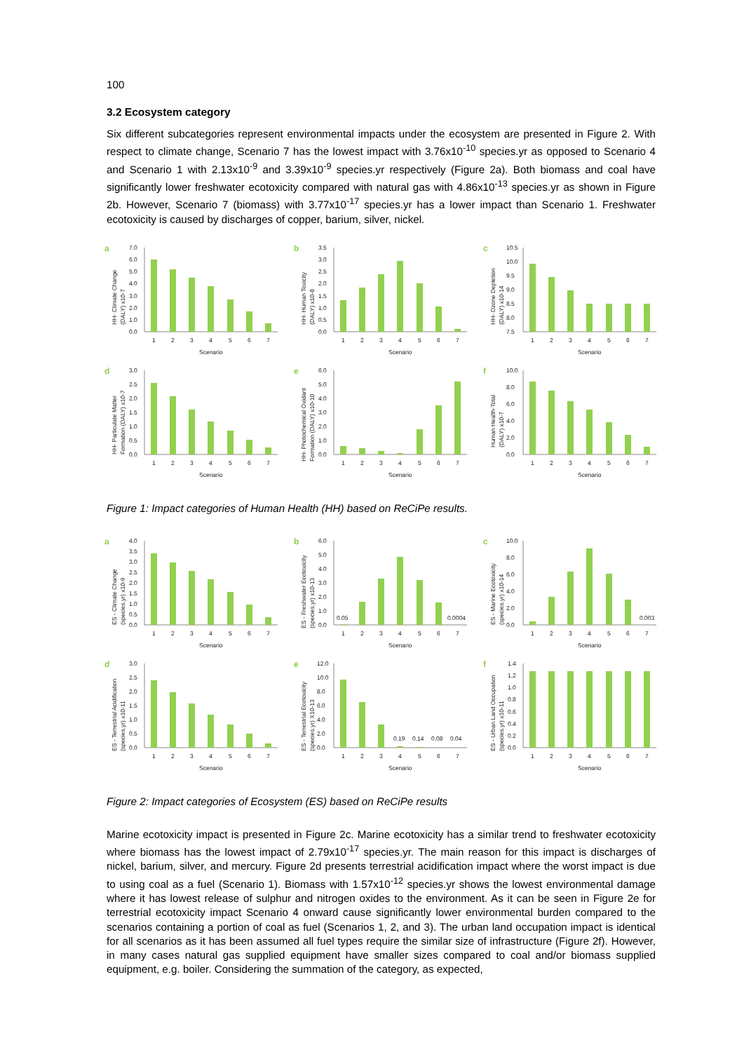100
3.2 Ecosystem category
Six different subcategories represent environmental impacts under the ecosystem are presented in Figure 2. With respect to climate change, Scenario 7 has the lowest impact with 3.76x10<sup>-10</sup> species.yr as opposed to Scenario 4 and Scenario 1 with 2.13x10<sup>-9</sup> and 3.39x10<sup>-9</sup> species.yr respectively (Figure 2a). Both biomass and coal have significantly lower freshwater ecotoxicity compared with natural gas with 4.86x10<sup>-13</sup> species.yr as shown in Figure 2b. However, Scenario 7 (biomass) with 3.77x10<sup>-17</sup> species.yr has a lower impact than Scenario 1. Freshwater ecotoxicity is caused by discharges of copper, barium, silver, nickel.
a
HH- Climate Change
(DALY) x10-7
0.0
1.0
2.0
3.0
4.0
5.0
6.0
7.0
1
2
3
4
5
6
7
Scenario
b
HH- Human Toxicity
(DALY) x10-8
0.0
0.5
1.0
1.5
2.0
2.5
3.0
3.5
1
2
3
4
5
6
7
Scenario
c
HH- Ozone Depletion
(DALY) x10-14
7.5
8.0
8.5
9.0
9.5
10.0
10.5
1
2
3
4
5
6
7
Scenario
d
HH- Particulate Matter
Formation (DALY) x10-7
0.0
0.5
1.0
1.5
2.0
2.5
3.0
1
2
3
4
5
6
7
Scenario
e
HH- Photochemical Oxidant
Formation (DALY) x10-10
0.0
1.0
2.0
3.0
4.0
5.0
6.0
1
2
3
4
5
6
7
Scenario
f
Human Health-Total
(DALY) x10-7
0.0
2.0
4.0
6.0
8.0
10.0
1
2
3
4
5
6
7
Scenario
Figure 1: Impact categories of Human Health (HH) based on ReCiPe results.
a
ES - Climate Change
(species.yr) x10-9
0.0
0.5
1.0
1.5
2.0
2.5
3.0
3.5
4.0
1
2
3
4
5
6
7
Scenario
b
ES - Freshwater Ecotoxicity
(species.yr) x10-13
0.0
1.0
2.0
3.0
4.0
5.0
6.0
0.05
0.0004
1
2
3
4
5
6
7
Scenario
c
ES - Marine Ecotoxicity
(species.yr) x10-14
0.0
2.0
4.0
6.0
8.0
10.0
0.003
1
2
3
4
5
6
7
Scenario
d
ES - Terrestrial Acidification
(species.yr) x10-11
0.0
0.5
1.0
1.5
2.0
2.5
3.0
1
2
3
4
5
6
7
Scenario
e
ES - Terrestrial Ecotoxicity
(species.yr) X10-13
0.0
2.0
4.0
6.0
8.0
10.0
12.0
0.19
0.14
0.08
0.04
1
2
3
4
5
6
7
Scenario
f
ES - Urban Land Occupation
(species.yr) x10-11
0.0
0.2
0.4
0.6
0.8
1.0
1.2
1.4
1
2
3
4
5
6
7
Scenario
Figure 2: Impact categories of Ecosystem (ES) based on ReCiPe results
Marine ecotoxicity impact is presented in Figure 2c. Marine ecotoxicity has a similar trend to freshwater ecotoxicity where biomass has the lowest impact of 2.79x10<sup>-17</sup> species.yr. The main reason for this impact is discharges of nickel, barium, silver, and mercury. Figure 2d presents terrestrial acidification impact where the worst impact is due to using coal as a fuel (Scenario 1). Biomass with 1.57x10<sup>-12</sup> species.yr shows the lowest environmental damage where it has lowest release of sulphur and nitrogen oxides to the environment. As it can be seen in Figure 2e for terrestrial ecotoxicity impact Scenario 4 onward cause significantly lower environmental burden compared to the scenarios containing a portion of coal as fuel (Scenarios 1, 2, and 3). The urban land occupation impact is identical for all scenarios as it has been assumed all fuel types require the similar size of infrastructure (Figure 2f). However, in many cases natural gas supplied equipment have smaller sizes compared to coal and/or biomass supplied equipment, e.g. boiler. Considering the summation of the category, as expected,